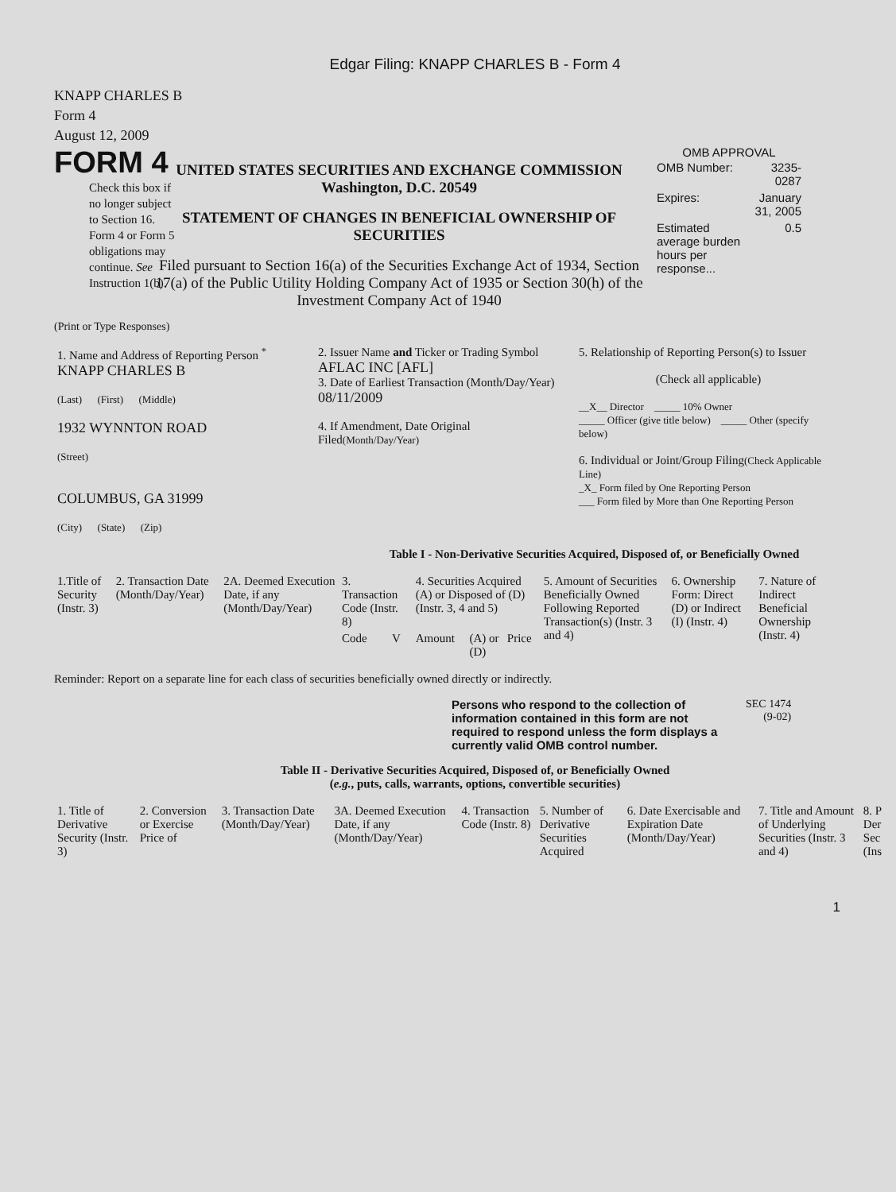Edgar Filing: KNAPP CHARLES B - Form 4
KNAPP CHARLES B
Form 4
August 12, 2009
FORM 4
Check this box if no longer subject to Section 16. Form 4 or Form 5 obligations may continue. See Instruction 1(b).
UNITED STATES SECURITIES AND EXCHANGE COMMISSION
Washington, D.C. 20549
STATEMENT OF CHANGES IN BENEFICIAL OWNERSHIP OF SECURITIES
Filed pursuant to Section 16(a) of the Securities Exchange Act of 1934, Section 17(a) of the Public Utility Holding Company Act of 1935 or Section 30(h) of the Investment Company Act of 1940
OMB APPROVAL
| OMB Number: | 3235-0287 |
| Expires: | January 31, 2005 |
| Estimated average burden hours per response... | 0.5 |
(Print or Type Responses)
| 1. Name and Address of Reporting Person <sup>*</sup> KNAPP CHARLES B (Last) (First) (Middle) 1932 WYNNTON ROAD (Street) COLUMBUS, GA 31999 (City) (State) (Zip) | 2. Issuer Name and Ticker or Trading Symbol AFLAC INC [AFL] 3. Date of Earliest Transaction (Month/Day/Year) 08/11/2009 4. If Amendment, Date Original Filed (Month/Day/Year) | 5. Relationship of Reporting Person(s) to Issuer (Check all applicable) __X__ Director _____ 10% Owner _____ Officer (give title below) _____ Other (specify below) 6. Individual or Joint/Group Filing (Check Applicable Line) _X_ Form filed by One Reporting Person ___ Form filed by More than One Reporting Person |
Table I - Non-Derivative Securities Acquired, Disposed of, or Beneficially Owned
| 1.Title of Security (Instr. 3) | 2. Transaction Date (Month/Day/Year) | 2A. Deemed Execution Date, if any (Month/Day/Year) | 3. Transaction Code (Instr. 8) | | 4. Securities Acquired (A) or Disposed of (D) (Instr. 3, 4 and 5) | | | 5. Amount of Securities Beneficially Owned Following Reported Transaction(s) (Instr. 3 and 4) | 6. Ownership Form: Direct (D) or Indirect (I) (Instr. 4) | 7. Nature of Indirect Beneficial Ownership (Instr. 4) |
| --- | --- | --- | --- | --- | --- | --- | --- | --- | --- | --- |
| | | | Code | V | Amount | (A) or (D) | Price | | | |
Reminder: Report on a separate line for each class of securities beneficially owned directly or indirectly.
Persons who respond to the collection of information contained in this form are not required to respond unless the form displays a currently valid OMB control number.
SEC 1474
(9-02)
Table II - Derivative Securities Acquired, Disposed of, or Beneficially Owned
(e.g., puts, calls, warrants, options, convertible securities)
| 1. Title of Derivative Security (Instr. 3) | 2. Conversion or Exercise Price of | 3. Transaction Date (Month/Day/Year) | 3A. Deemed Execution Date, if any (Month/Day/Year) | 4. Transaction Code (Instr. 8) | 5. Number of Derivative Securities Acquired | 6. Date Exercisable and Expiration Date (Month/Day/Year) | 7. Title and Amount of Underlying Securities (Instr. 3 and 4) | 8. P Der Sec (Ins |
| --- | --- | --- | --- | --- | --- | --- | --- | --- |
1